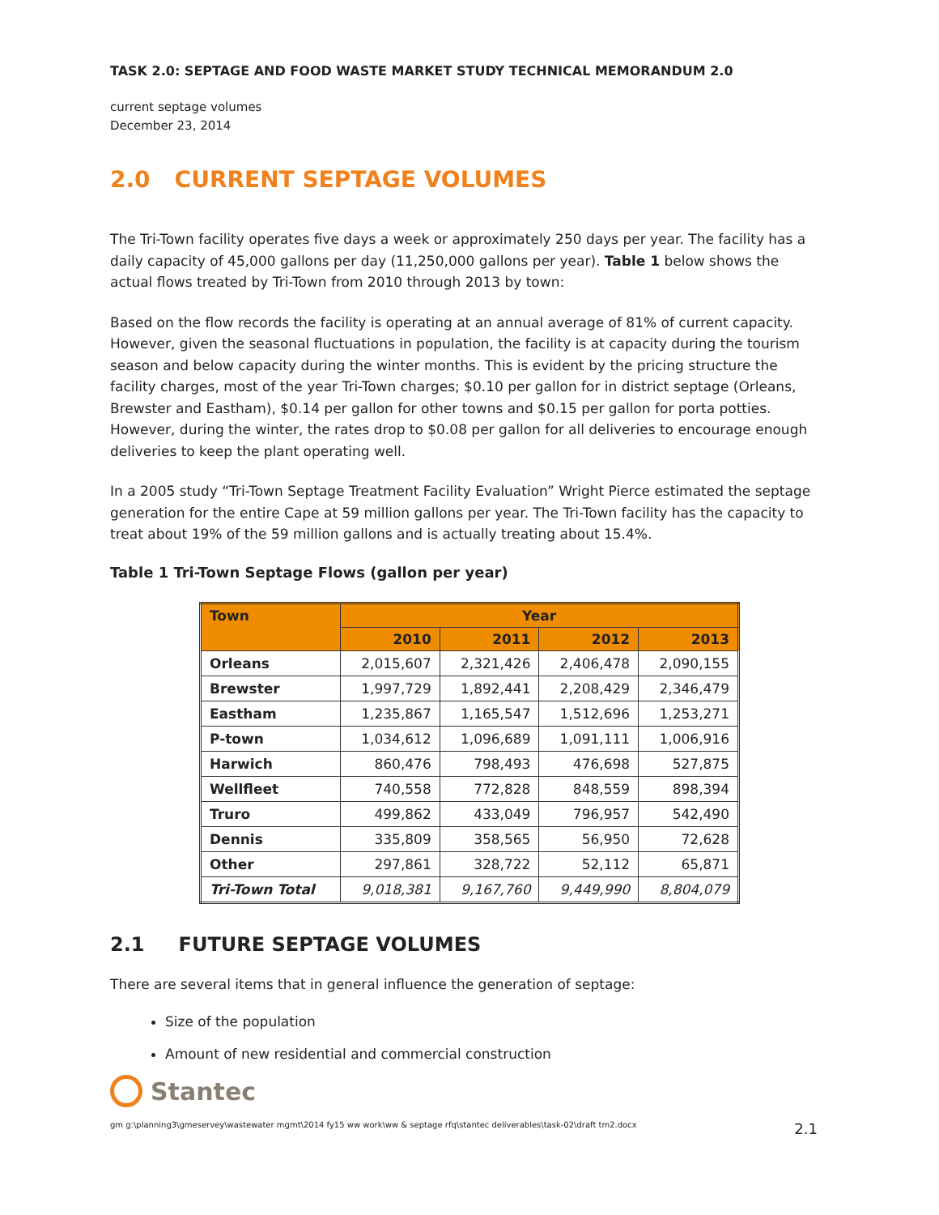TASK 2.0: SEPTAGE AND FOOD WASTE MARKET STUDY TECHNICAL MEMORANDUM 2.0
current septage volumes
December 23, 2014
2.0 CURRENT SEPTAGE VOLUMES
The Tri-Town facility operates five days a week or approximately 250 days per year. The facility has a daily capacity of 45,000 gallons per day (11,250,000 gallons per year). Table 1 below shows the actual flows treated by Tri-Town from 2010 through 2013 by town:
Based on the flow records the facility is operating at an annual average of 81% of current capacity. However, given the seasonal fluctuations in population, the facility is at capacity during the tourism season and below capacity during the winter months. This is evident by the pricing structure the facility charges, most of the year Tri-Town charges; $0.10 per gallon for in district septage (Orleans, Brewster and Eastham), $0.14 per gallon for other towns and $0.15 per gallon for porta potties. However, during the winter, the rates drop to $0.08 per gallon for all deliveries to encourage enough deliveries to keep the plant operating well.
In a 2005 study “Tri-Town Septage Treatment Facility Evaluation” Wright Pierce estimated the septage generation for the entire Cape at 59 million gallons per year. The Tri-Town facility has the capacity to treat about 19% of the 59 million gallons and is actually treating about 15.4%.
Table 1 Tri-Town Septage Flows (gallon per year)
| Town | Year | | | |
| --- | --- | --- | --- | --- |
| | 2010 | 2011 | 2012 | 2013 |
| Orleans | 2,015,607 | 2,321,426 | 2,406,478 | 2,090,155 |
| Brewster | 1,997,729 | 1,892,441 | 2,208,429 | 2,346,479 |
| Eastham | 1,235,867 | 1,165,547 | 1,512,696 | 1,253,271 |
| P-town | 1,034,612 | 1,096,689 | 1,091,111 | 1,006,916 |
| Harwich | 860,476 | 798,493 | 476,698 | 527,875 |
| Wellfleet | 740,558 | 772,828 | 848,559 | 898,394 |
| Truro | 499,862 | 433,049 | 796,957 | 542,490 |
| Dennis | 335,809 | 358,565 | 56,950 | 72,628 |
| Other | 297,861 | 328,722 | 52,112 | 65,871 |
| Tri-Town Total | 9,018,381 | 9,167,760 | 9,449,990 | 8,804,079 |
2.1 FUTURE SEPTAGE VOLUMES
There are several items that in general influence the generation of septage:
Size of the population
Amount of new residential and commercial construction
Stantec
gm g:\planning3\gmeservey\wastewater mgmt\2014 fy15 ww work\ww & septage rfq\stantec deliverables\task-02\draft tm2.docx 2.1